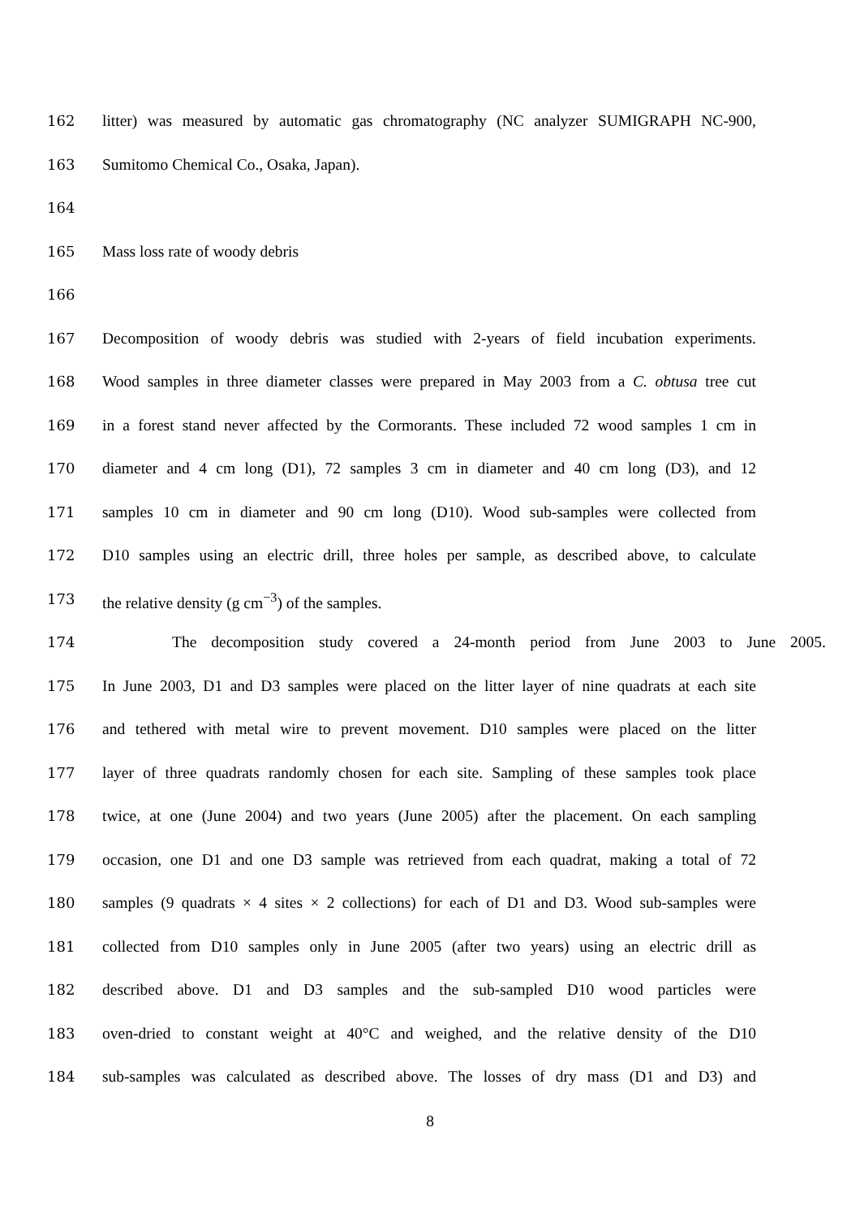162 litter) was measured by automatic gas chromatography (NC analyzer SUMIGRAPH NC-900,
163 Sumitomo Chemical Co., Osaka, Japan).
164
165 Mass loss rate of woody debris
166
167 Decomposition of woody debris was studied with 2-years of field incubation experiments.
168 Wood samples in three diameter classes were prepared in May 2003 from a C. obtusa tree cut
169 in a forest stand never affected by the Cormorants. These included 72 wood samples 1 cm in
170 diameter and 4 cm long (D1), 72 samples 3 cm in diameter and 40 cm long (D3), and 12
171 samples 10 cm in diameter and 90 cm long (D10). Wood sub-samples were collected from
172 D10 samples using an electric drill, three holes per sample, as described above, to calculate
173 the relative density (g cm<sup>−3</sup>) of the samples.
174 The decomposition study covered a 24-month period from June 2003 to June 2005.
175 In June 2003, D1 and D3 samples were placed on the litter layer of nine quadrats at each site
176 and tethered with metal wire to prevent movement. D10 samples were placed on the litter
177 layer of three quadrats randomly chosen for each site. Sampling of these samples took place
178 twice, at one (June 2004) and two years (June 2005) after the placement. On each sampling
179 occasion, one D1 and one D3 sample was retrieved from each quadrat, making a total of 72
180 samples (9 quadrats × 4 sites × 2 collections) for each of D1 and D3. Wood sub-samples were
181 collected from D10 samples only in June 2005 (after two years) using an electric drill as
182 described above. D1 and D3 samples and the sub-sampled D10 wood particles were
183 oven-dried to constant weight at 40°C and weighed, and the relative density of the D10
184 sub-samples was calculated as described above. The losses of dry mass (D1 and D3) and
8